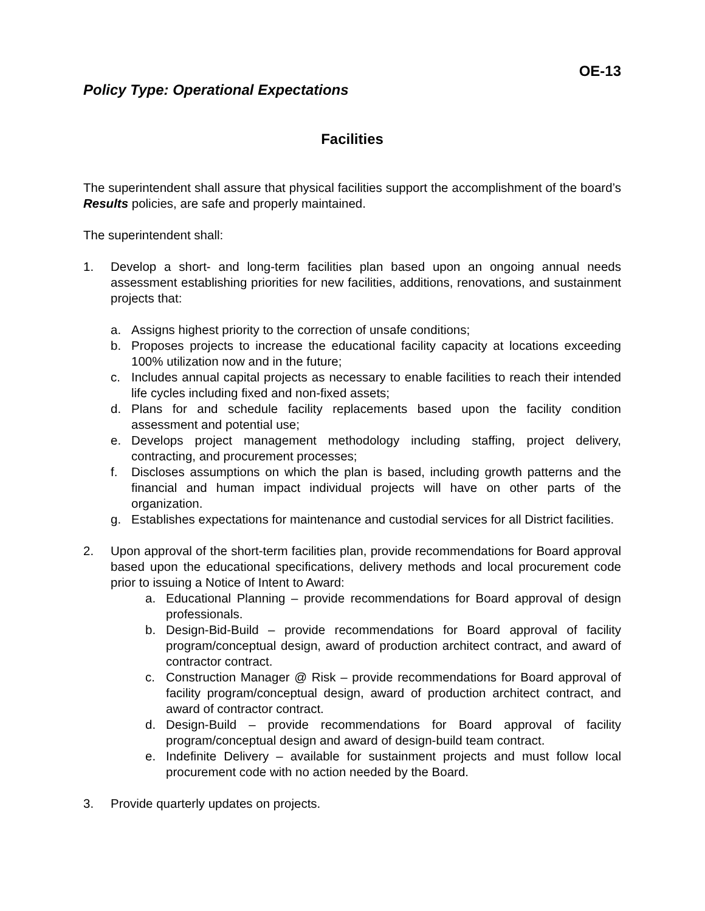OE-13
Policy Type: Operational Expectations
Facilities
The superintendent shall assure that physical facilities support the accomplishment of the board’s Results policies, are safe and properly maintained.
The superintendent shall:
1. Develop a short- and long-term facilities plan based upon an ongoing annual needs assessment establishing priorities for new facilities, additions, renovations, and sustainment projects that:
a. Assigns highest priority to the correction of unsafe conditions;
b. Proposes projects to increase the educational facility capacity at locations exceeding 100% utilization now and in the future;
c. Includes annual capital projects as necessary to enable facilities to reach their intended life cycles including fixed and non-fixed assets;
d. Plans for and schedule facility replacements based upon the facility condition assessment and potential use;
e. Develops project management methodology including staffing, project delivery, contracting, and procurement processes;
f. Discloses assumptions on which the plan is based, including growth patterns and the financial and human impact individual projects will have on other parts of the organization.
g. Establishes expectations for maintenance and custodial services for all District facilities.
2. Upon approval of the short-term facilities plan, provide recommendations for Board approval based upon the educational specifications, delivery methods and local procurement code prior to issuing a Notice of Intent to Award:
a. Educational Planning – provide recommendations for Board approval of design professionals.
b. Design-Bid-Build – provide recommendations for Board approval of facility program/conceptual design, award of production architect contract, and award of contractor contract.
c. Construction Manager @ Risk – provide recommendations for Board approval of facility program/conceptual design, award of production architect contract, and award of contractor contract.
d. Design-Build – provide recommendations for Board approval of facility program/conceptual design and award of design-build team contract.
e. Indefinite Delivery – available for sustainment projects and must follow local procurement code with no action needed by the Board.
3. Provide quarterly updates on projects.